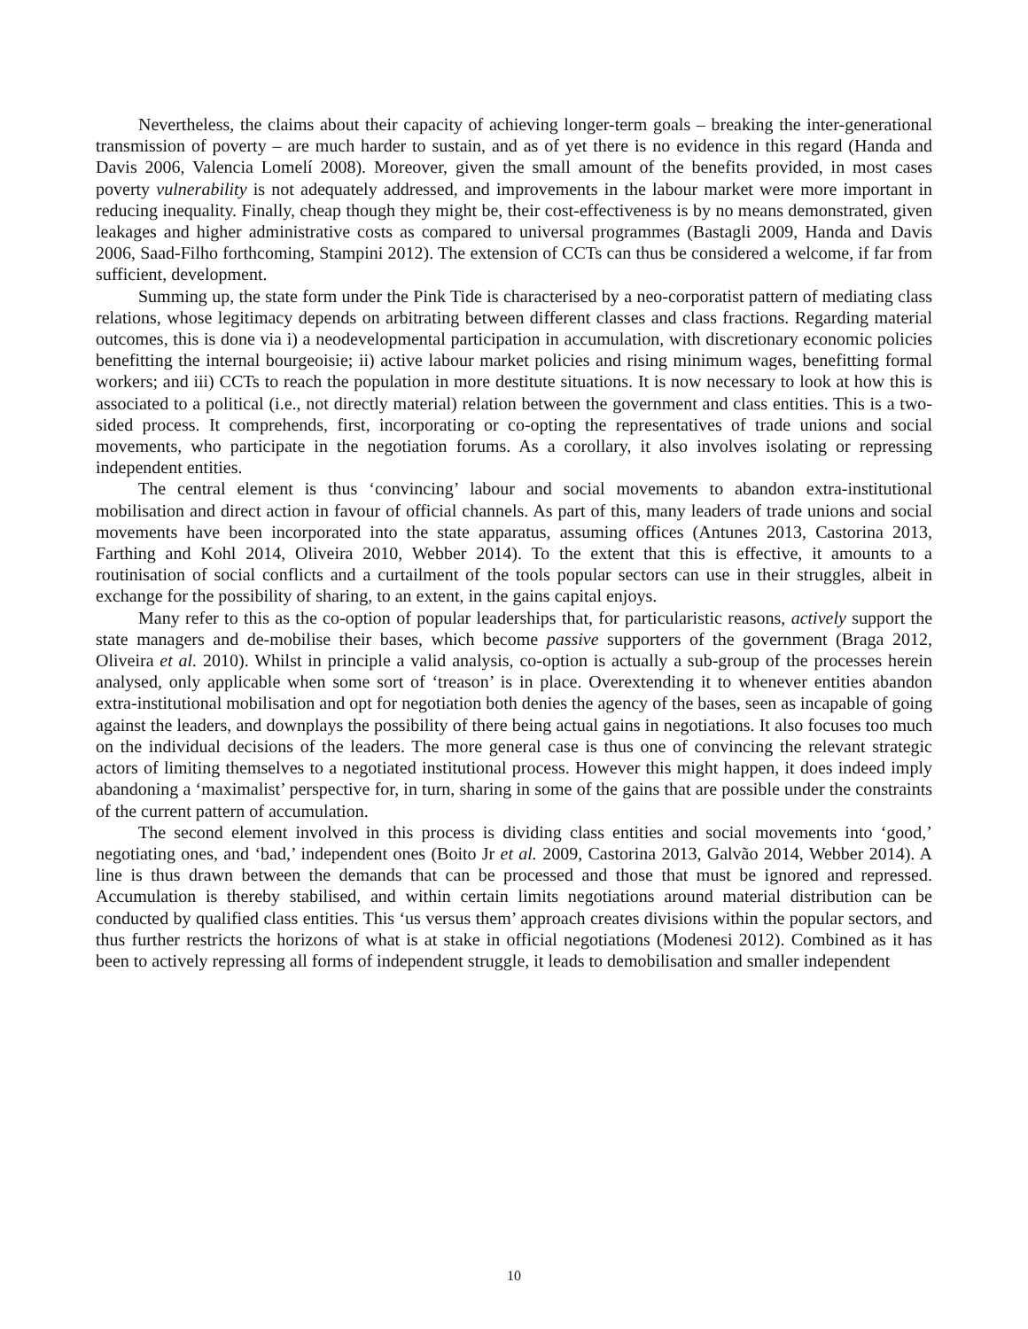Nevertheless, the claims about their capacity of achieving longer-term goals – breaking the inter-generational transmission of poverty – are much harder to sustain, and as of yet there is no evidence in this regard (Handa and Davis 2006, Valencia Lomelí 2008). Moreover, given the small amount of the benefits provided, in most cases poverty vulnerability is not adequately addressed, and improvements in the labour market were more important in reducing inequality. Finally, cheap though they might be, their cost-effectiveness is by no means demonstrated, given leakages and higher administrative costs as compared to universal programmes (Bastagli 2009, Handa and Davis 2006, Saad-Filho forthcoming, Stampini 2012). The extension of CCTs can thus be considered a welcome, if far from sufficient, development.
Summing up, the state form under the Pink Tide is characterised by a neo-corporatist pattern of mediating class relations, whose legitimacy depends on arbitrating between different classes and class fractions. Regarding material outcomes, this is done via i) a neodevelopmental participation in accumulation, with discretionary economic policies benefitting the internal bourgeoisie; ii) active labour market policies and rising minimum wages, benefitting formal workers; and iii) CCTs to reach the population in more destitute situations. It is now necessary to look at how this is associated to a political (i.e., not directly material) relation between the government and class entities. This is a two-sided process. It comprehends, first, incorporating or co-opting the representatives of trade unions and social movements, who participate in the negotiation forums. As a corollary, it also involves isolating or repressing independent entities.
The central element is thus ‘convincing’ labour and social movements to abandon extra-institutional mobilisation and direct action in favour of official channels. As part of this, many leaders of trade unions and social movements have been incorporated into the state apparatus, assuming offices (Antunes 2013, Castorina 2013, Farthing and Kohl 2014, Oliveira 2010, Webber 2014). To the extent that this is effective, it amounts to a routinisation of social conflicts and a curtailment of the tools popular sectors can use in their struggles, albeit in exchange for the possibility of sharing, to an extent, in the gains capital enjoys.
Many refer to this as the co-option of popular leaderships that, for particularistic reasons, actively support the state managers and de-mobilise their bases, which become passive supporters of the government (Braga 2012, Oliveira et al. 2010). Whilst in principle a valid analysis, co-option is actually a sub-group of the processes herein analysed, only applicable when some sort of ‘treason’ is in place. Overextending it to whenever entities abandon extra-institutional mobilisation and opt for negotiation both denies the agency of the bases, seen as incapable of going against the leaders, and downplays the possibility of there being actual gains in negotiations. It also focuses too much on the individual decisions of the leaders. The more general case is thus one of convincing the relevant strategic actors of limiting themselves to a negotiated institutional process. However this might happen, it does indeed imply abandoning a ‘maximalist’ perspective for, in turn, sharing in some of the gains that are possible under the constraints of the current pattern of accumulation.
The second element involved in this process is dividing class entities and social movements into ‘good,’ negotiating ones, and ‘bad,’ independent ones (Boito Jr et al. 2009, Castorina 2013, Galvão 2014, Webber 2014). A line is thus drawn between the demands that can be processed and those that must be ignored and repressed. Accumulation is thereby stabilised, and within certain limits negotiations around material distribution can be conducted by qualified class entities. This ‘us versus them’ approach creates divisions within the popular sectors, and thus further restricts the horizons of what is at stake in official negotiations (Modenesi 2012). Combined as it has been to actively repressing all forms of independent struggle, it leads to demobilisation and smaller independent
10